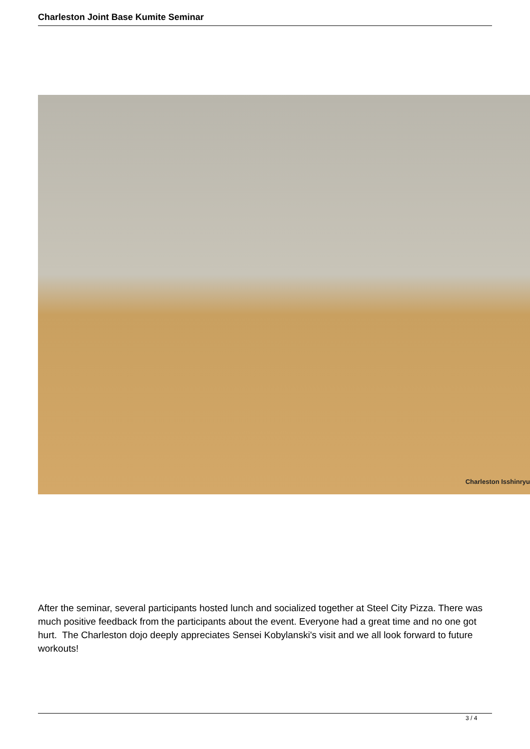Charleston Joint Base Kumite Seminar
Charleston Isshinryu
After the seminar, several participants hosted lunch and socialized together at Steel City Pizza. There was much positive feedback from the participants about the event. Everyone had a great time and no one got hurt. The Charleston dojo deeply appreciates Sensei Kobylanski's visit and we all look forward to future workouts!
3 / 4